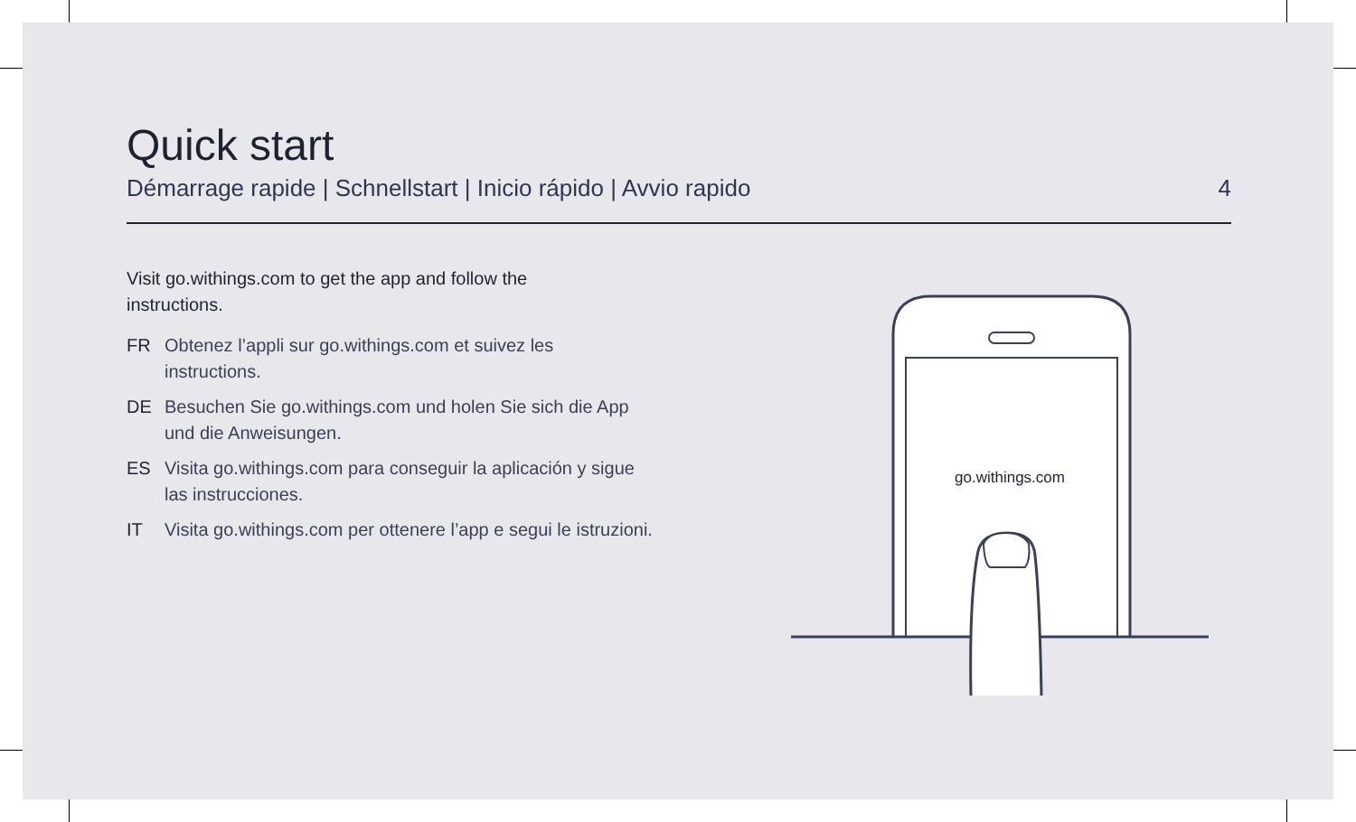Quick start
Démarrage rapide | Schnellstart | Inicio rápido | Avvio rapido 4
Visit go.withings.com to get the app and follow the instructions.
FR Obtenez l’appli sur go.withings.com et suivez les instructions.
DE Besuchen Sie go.withings.com und holen Sie sich die App und die Anweisungen.
ES Visita go.withings.com para conseguir la aplicación y sigue las instrucciones.
IT Visita go.withings.com per ottenere l’app e segui le istruzioni.
go.withings.com